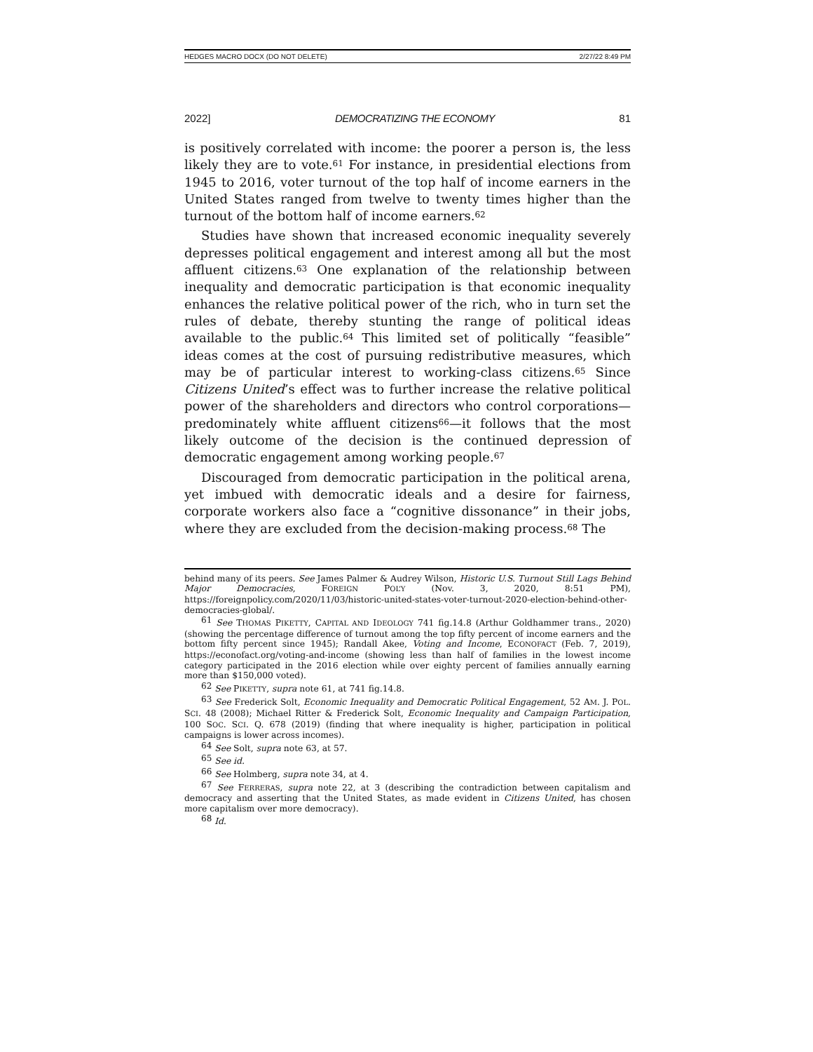HEDGES MACRO DOCX (DO NOT DELETE) 2/27/22 8:49 PM
2022] DEMOCRATIZING THE ECONOMY 81
is positively correlated with income: the poorer a person is, the less likely they are to vote.<sup>61</sup> For instance, in presidential elections from 1945 to 2016, voter turnout of the top half of income earners in the United States ranged from twelve to twenty times higher than the turnout of the bottom half of income earners.<sup>62</sup>
Studies have shown that increased economic inequality severely depresses political engagement and interest among all but the most affluent citizens.<sup>63</sup> One explanation of the relationship between inequality and democratic participation is that economic inequality enhances the relative political power of the rich, who in turn set the rules of debate, thereby stunting the range of political ideas available to the public.<sup>64</sup> This limited set of politically “feasible” ideas comes at the cost of pursuing redistributive measures, which may be of particular interest to working-class citizens.<sup>65</sup> Since Citizens United’s effect was to further increase the relative political power of the shareholders and directors who control corporations—predominately white affluent citizens<sup>66</sup>—it follows that the most likely outcome of the decision is the continued depression of democratic engagement among working people.<sup>67</sup>
Discouraged from democratic participation in the political arena, yet imbued with democratic ideals and a desire for fairness, corporate workers also face a “cognitive dissonance” in their jobs, where they are excluded from the decision-making process.<sup>68</sup> The
behind many of its peers. See James Palmer & Audrey Wilson, Historic U.S. Turnout Still Lags Behind Major Democracies, FOREIGN POL’Y (Nov. 3, 2020, 8:51 PM), https://foreignpolicy.com/2020/11/03/historic-united-states-voter-turnout-2020-election-behind-other-democracies-global/.
<sup>61</sup> See THOMAS PIKETTY, CAPITAL AND IDEOLOGY 741 fig.14.8 (Arthur Goldhammer trans., 2020) (showing the percentage difference of turnout among the top fifty percent of income earners and the bottom fifty percent since 1945); Randall Akee, Voting and Income, ECONOFACT (Feb. 7, 2019), https://econofact.org/voting-and-income (showing less than half of families in the lowest income category participated in the 2016 election while over eighty percent of families annually earning more than $150,000 voted).
<sup>62</sup> See PIKETTY, supra note 61, at 741 fig.14.8.
<sup>63</sup> See Frederick Solt, Economic Inequality and Democratic Political Engagement, 52 AM. J. POL. SCI. 48 (2008); Michael Ritter & Frederick Solt, Economic Inequality and Campaign Participation, 100 SOC. SCI. Q. 678 (2019) (finding that where inequality is higher, participation in political campaigns is lower across incomes).
<sup>64</sup> See Solt, supra note 63, at 57.
<sup>65</sup> See id.
<sup>66</sup> See Holmberg, supra note 34, at 4.
<sup>67</sup> See FERRERAS, supra note 22, at 3 (describing the contradiction between capitalism and democracy and asserting that the United States, as made evident in Citizens United, has chosen more capitalism over more democracy).
<sup>68</sup> Id.